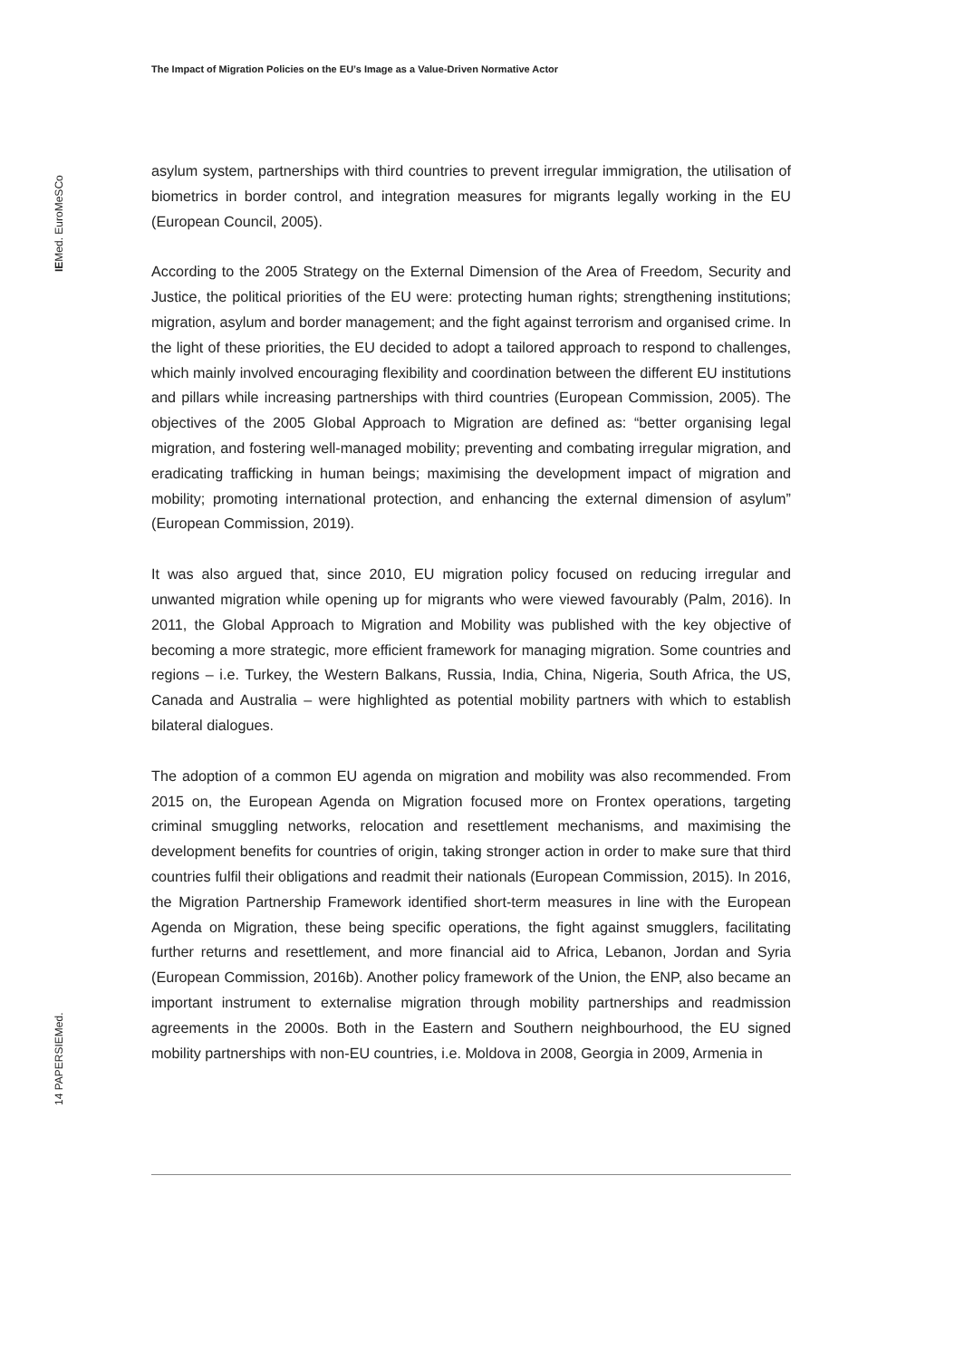The Impact of Migration Policies on the EU’s Image as a Value-Driven Normative Actor
IEMed. EuroMeSCo
14 PAPERSIEMed.
asylum system, partnerships with third countries to prevent irregular immigration, the utilisation of biometrics in border control, and integration measures for migrants legally working in the EU (European Council, 2005).
According to the 2005 Strategy on the External Dimension of the Area of Freedom, Security and Justice, the political priorities of the EU were: protecting human rights; strengthening institutions; migration, asylum and border management; and the fight against terrorism and organised crime. In the light of these priorities, the EU decided to adopt a tailored approach to respond to challenges, which mainly involved encouraging flexibility and coordination between the different EU institutions and pillars while increasing partnerships with third countries (European Commission, 2005). The objectives of the 2005 Global Approach to Migration are defined as: “better organising legal migration, and fostering well-managed mobility; preventing and combating irregular migration, and eradicating trafficking in human beings; maximising the development impact of migration and mobility; promoting international protection, and enhancing the external dimension of asylum” (European Commission, 2019).
It was also argued that, since 2010, EU migration policy focused on reducing irregular and unwanted migration while opening up for migrants who were viewed favourably (Palm, 2016). In 2011, the Global Approach to Migration and Mobility was published with the key objective of becoming a more strategic, more efficient framework for managing migration. Some countries and regions – i.e. Turkey, the Western Balkans, Russia, India, China, Nigeria, South Africa, the US, Canada and Australia – were highlighted as potential mobility partners with which to establish bilateral dialogues.
The adoption of a common EU agenda on migration and mobility was also recommended. From 2015 on, the European Agenda on Migration focused more on Frontex operations, targeting criminal smuggling networks, relocation and resettlement mechanisms, and maximising the development benefits for countries of origin, taking stronger action in order to make sure that third countries fulfil their obligations and readmit their nationals (European Commission, 2015). In 2016, the Migration Partnership Framework identified short-term measures in line with the European Agenda on Migration, these being specific operations, the fight against smugglers, facilitating further returns and resettlement, and more financial aid to Africa, Lebanon, Jordan and Syria (European Commission, 2016b). Another policy framework of the Union, the ENP, also became an important instrument to externalise migration through mobility partnerships and readmission agreements in the 2000s. Both in the Eastern and Southern neighbourhood, the EU signed mobility partnerships with non-EU countries, i.e. Moldova in 2008, Georgia in 2009, Armenia in